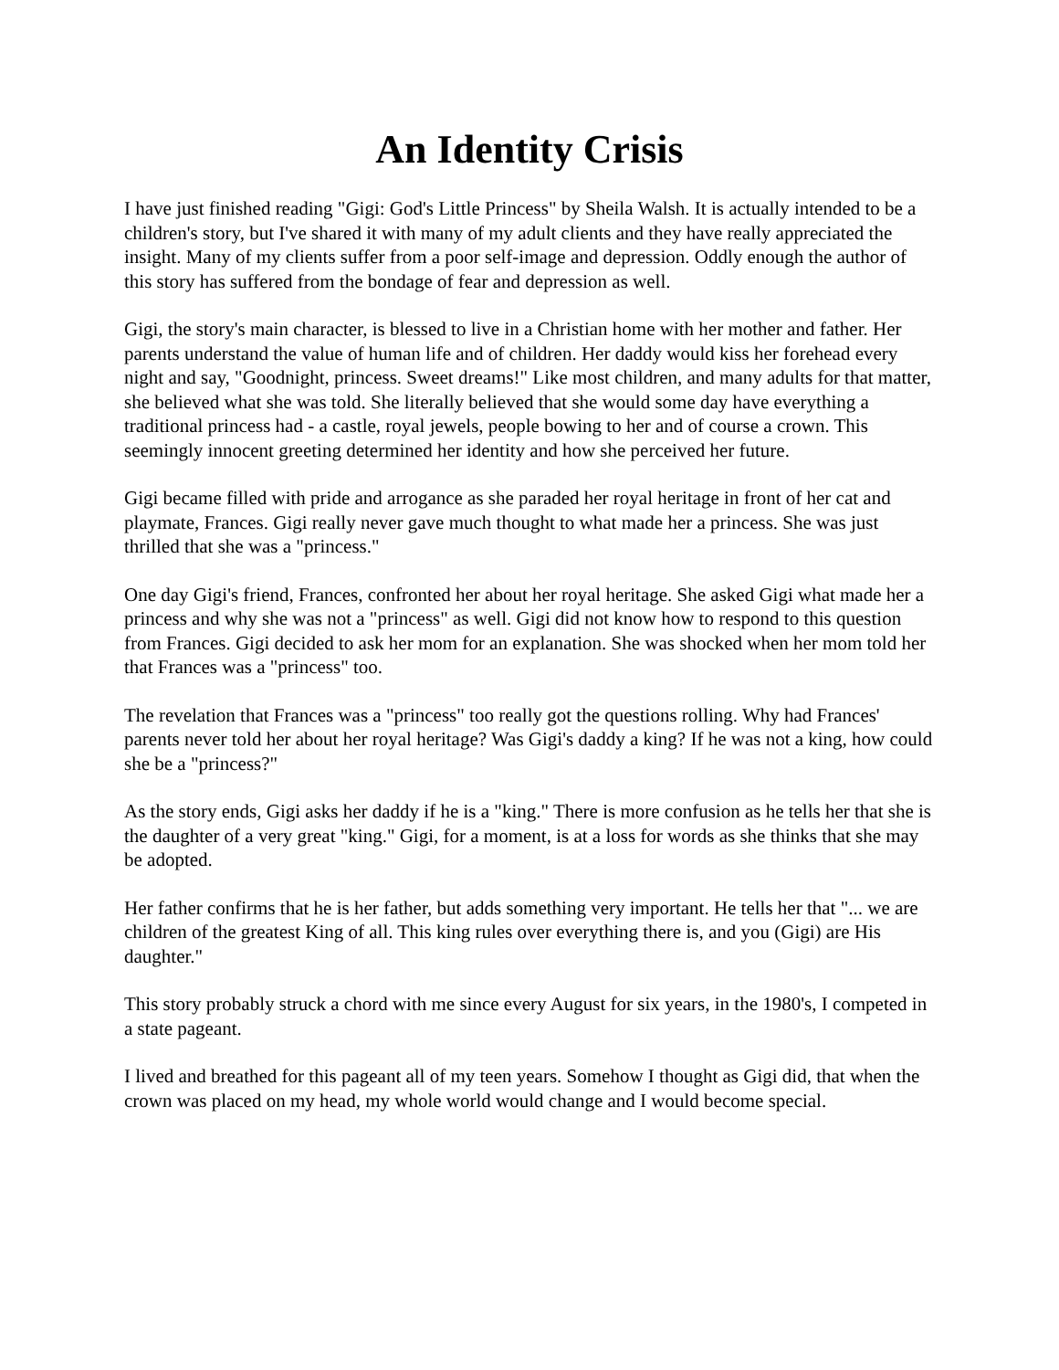An Identity Crisis
I have just finished reading "Gigi: God's Little Princess" by Sheila Walsh. It is actually intended to be a children's story, but I've shared it with many of my adult clients and they have really appreciated the insight. Many of my clients suffer from a poor self-image and depression. Oddly enough the author of this story has suffered from the bondage of fear and depression as well.
Gigi, the story's main character, is blessed to live in a Christian home with her mother and father. Her parents understand the value of human life and of children. Her daddy would kiss her forehead every night and say, "Goodnight, princess. Sweet dreams!" Like most children, and many adults for that matter, she believed what she was told. She literally believed that she would some day have everything a traditional princess had - a castle, royal jewels, people bowing to her and of course a crown. This seemingly innocent greeting determined her identity and how she perceived her future.
Gigi became filled with pride and arrogance as she paraded her royal heritage in front of her cat and playmate, Frances. Gigi really never gave much thought to what made her a princess. She was just thrilled that she was a "princess."
One day Gigi's friend, Frances, confronted her about her royal heritage. She asked Gigi what made her a princess and why she was not a "princess" as well. Gigi did not know how to respond to this question from Frances. Gigi decided to ask her mom for an explanation. She was shocked when her mom told her that Frances was a "princess" too.
The revelation that Frances was a "princess" too really got the questions rolling. Why had Frances' parents never told her about her royal heritage? Was Gigi's daddy a king? If he was not a king, how could she be a "princess?"
As the story ends, Gigi asks her daddy if he is a "king." There is more confusion as he tells her that she is the daughter of a very great "king." Gigi, for a moment, is at a loss for words as she thinks that she may be adopted.
Her father confirms that he is her father, but adds something very important. He tells her that "... we are children of the greatest King of all. This king rules over everything there is, and you (Gigi) are His daughter."
This story probably struck a chord with me since every August for six years, in the 1980's, I competed in a state pageant.
I lived and breathed for this pageant all of my teen years. Somehow I thought as Gigi did, that when the crown was placed on my head, my whole world would change and I would become special.